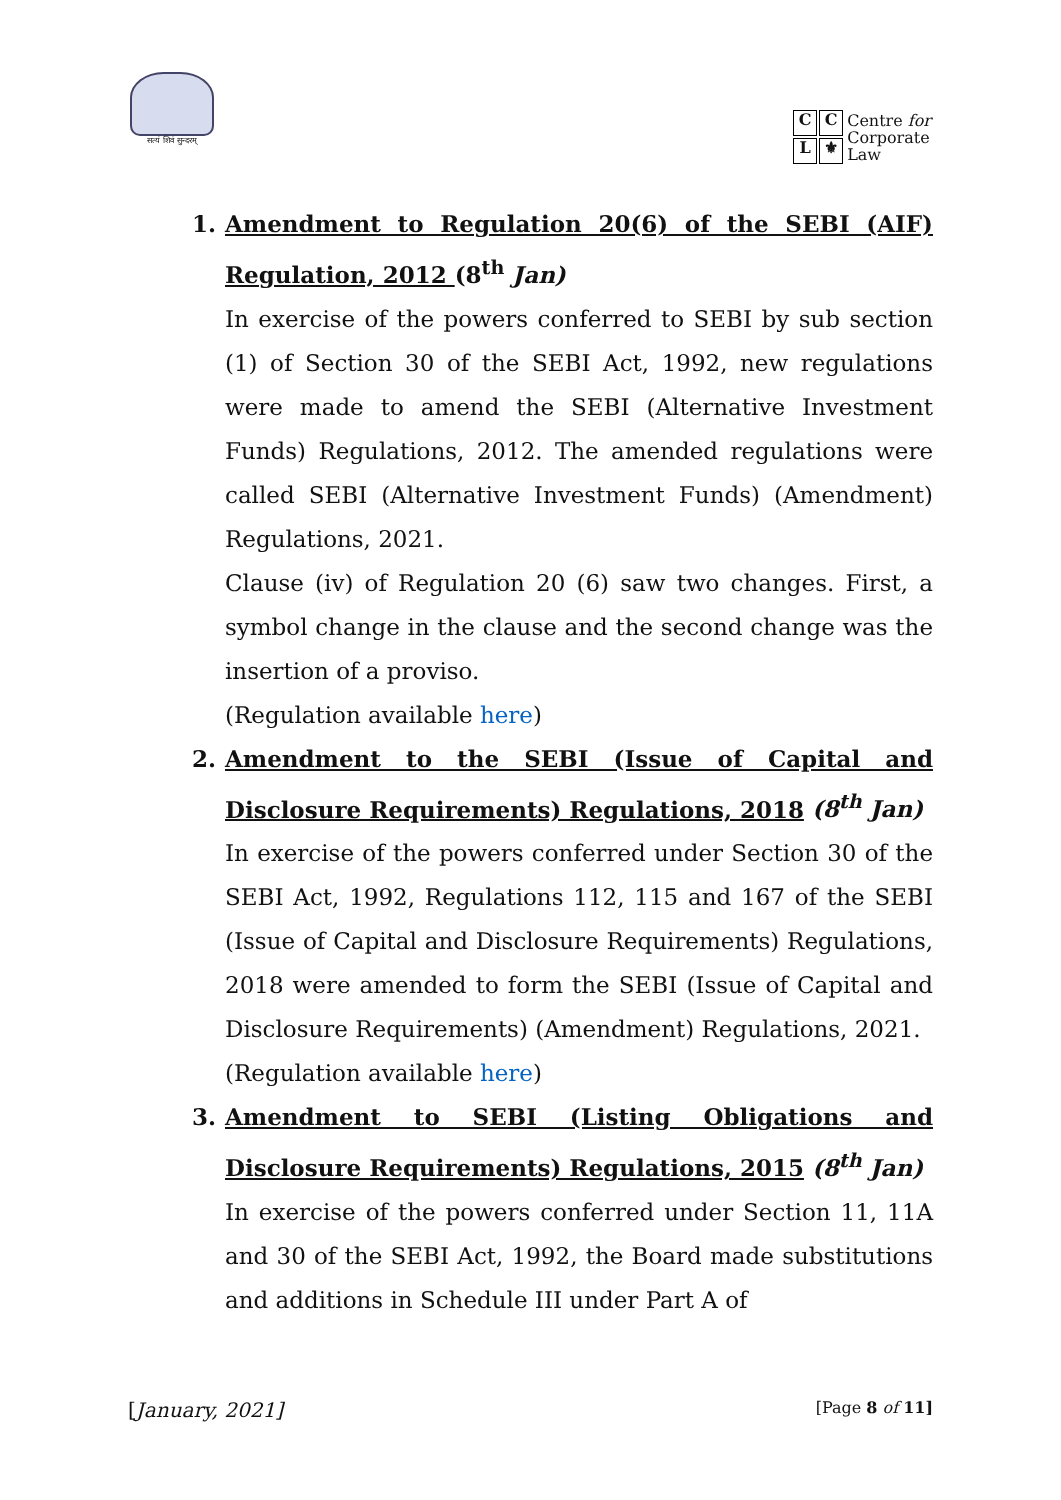सत्यं शिवं सुन्दरम्
CCL ⚜
Centre for
Corporate
Law
1. Amendment to Regulation 20(6) of the SEBI (AIF) Regulation, 2012 (8<sup>th</sup> Jan)
In exercise of the powers conferred to SEBI by sub section (1) of Section 30 of the SEBI Act, 1992, new regulations were made to amend the SEBI (Alternative Investment Funds) Regulations, 2012. The amended regulations were called SEBI (Alternative Investment Funds) (Amendment) Regulations, 2021.
Clause (iv) of Regulation 20 (6) saw two changes. First, a symbol change in the clause and the second change was the insertion of a proviso.
(Regulation available here)
2. Amendment to the SEBI (Issue of Capital and Disclosure Requirements) Regulations, 2018 (8<sup>th</sup> Jan)
In exercise of the powers conferred under Section 30 of the SEBI Act, 1992, Regulations 112, 115 and 167 of the SEBI (Issue of Capital and Disclosure Requirements) Regulations, 2018 were amended to form the SEBI (Issue of Capital and Disclosure Requirements) (Amendment) Regulations, 2021.
(Regulation available here)
3. Amendment to SEBI (Listing Obligations and Disclosure Requirements) Regulations, 2015 (8<sup>th</sup> Jan)
In exercise of the powers conferred under Section 11, 11A and 30 of the SEBI Act, 1992, the Board made substitutions and additions in Schedule III under Part A of
[January, 2021] [Page 8 of 11]